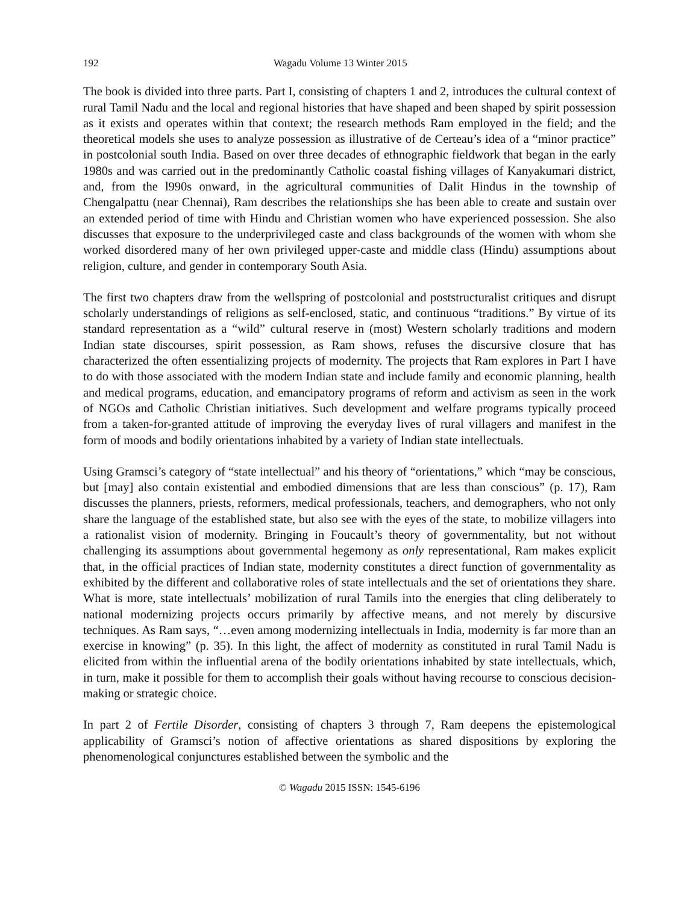192 Wagadu Volume 13 Winter 2015
The book is divided into three parts. Part I, consisting of chapters 1 and 2, introduces the cultural context of rural Tamil Nadu and the local and regional histories that have shaped and been shaped by spirit possession as it exists and operates within that context; the research methods Ram employed in the field; and the theoretical models she uses to analyze possession as illustrative of de Certeau’s idea of a “minor practice” in postcolonial south India. Based on over three decades of ethnographic fieldwork that began in the early 1980s and was carried out in the predominantly Catholic coastal fishing villages of Kanyakumari district, and, from the l990s onward, in the agricultural communities of Dalit Hindus in the township of Chengalpattu (near Chennai), Ram describes the relationships she has been able to create and sustain over an extended period of time with Hindu and Christian women who have experienced possession. She also discusses that exposure to the underprivileged caste and class backgrounds of the women with whom she worked disordered many of her own privileged upper-caste and middle class (Hindu) assumptions about religion, culture, and gender in contemporary South Asia.
The first two chapters draw from the wellspring of postcolonial and poststructuralist critiques and disrupt scholarly understandings of religions as self-enclosed, static, and continuous “traditions.” By virtue of its standard representation as a “wild” cultural reserve in (most) Western scholarly traditions and modern Indian state discourses, spirit possession, as Ram shows, refuses the discursive closure that has characterized the often essentializing projects of modernity. The projects that Ram explores in Part I have to do with those associated with the modern Indian state and include family and economic planning, health and medical programs, education, and emancipatory programs of reform and activism as seen in the work of NGOs and Catholic Christian initiatives. Such development and welfare programs typically proceed from a taken-for-granted attitude of improving the everyday lives of rural villagers and manifest in the form of moods and bodily orientations inhabited by a variety of Indian state intellectuals.
Using Gramsci’s category of “state intellectual” and his theory of “orientations,” which “may be conscious, but [may] also contain existential and embodied dimensions that are less than conscious” (p. 17), Ram discusses the planners, priests, reformers, medical professionals, teachers, and demographers, who not only share the language of the established state, but also see with the eyes of the state, to mobilize villagers into a rationalist vision of modernity. Bringing in Foucault’s theory of governmentality, but not without challenging its assumptions about governmental hegemony as only representational, Ram makes explicit that, in the official practices of Indian state, modernity constitutes a direct function of governmentality as exhibited by the different and collaborative roles of state intellectuals and the set of orientations they share. What is more, state intellectuals’ mobilization of rural Tamils into the energies that cling deliberately to national modernizing projects occurs primarily by affective means, and not merely by discursive techniques. As Ram says, “…even among modernizing intellectuals in India, modernity is far more than an exercise in knowing” (p. 35). In this light, the affect of modernity as constituted in rural Tamil Nadu is elicited from within the influential arena of the bodily orientations inhabited by state intellectuals, which, in turn, make it possible for them to accomplish their goals without having recourse to conscious decision-making or strategic choice.
In part 2 of Fertile Disorder, consisting of chapters 3 through 7, Ram deepens the epistemological applicability of Gramsci’s notion of affective orientations as shared dispositions by exploring the phenomenological conjunctures established between the symbolic and the
© Wagadu 2015 ISSN: 1545-6196